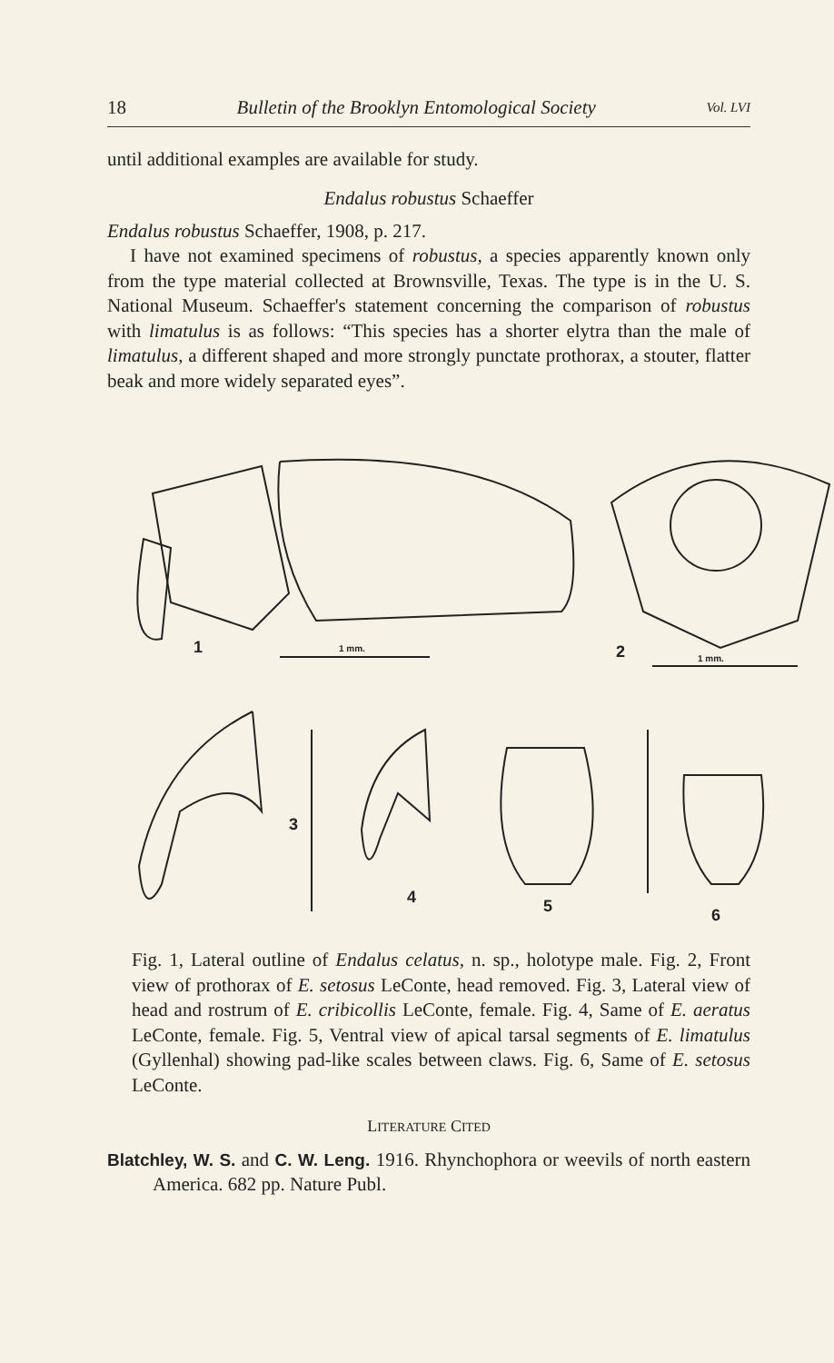18 Bulletin of the Brooklyn Entomological Society Vol. LVI
until additional examples are available for study.
Endalus robustus Schaeffer
Endalus robustus Schaeffer, 1908, p. 217.
I have not examined specimens of robustus, a species apparently known only from the type material collected at Brownsville, Texas. The type is in the U. S. National Museum. Schaeffer's statement concerning the comparison of robustus with limatulus is as follows: “This species has a shorter elytra than the male of limatulus, a different shaped and more strongly punctate prothorax, a stouter, flatter beak and more widely separated eyes”.
1
1 mm.
2
1 mm.
3
4
5
6
Fig. 1, Lateral outline of Endalus celatus, n. sp., holotype male. Fig. 2, Front view of prothorax of E. setosus LeConte, head removed. Fig. 3, Lateral view of head and rostrum of E. cribicollis LeConte, female. Fig. 4, Same of E. aeratus LeConte, female. Fig. 5, Ventral view of apical tarsal segments of E. limatulus (Gyllenhal) showing pad-like scales between claws. Fig. 6, Same of E. setosus LeConte.
LITERATURE CITED
Blatchley, W. S. and C. W. Leng. 1916. Rhynchophora or weevils of north eastern America. 682 pp. Nature Publ.